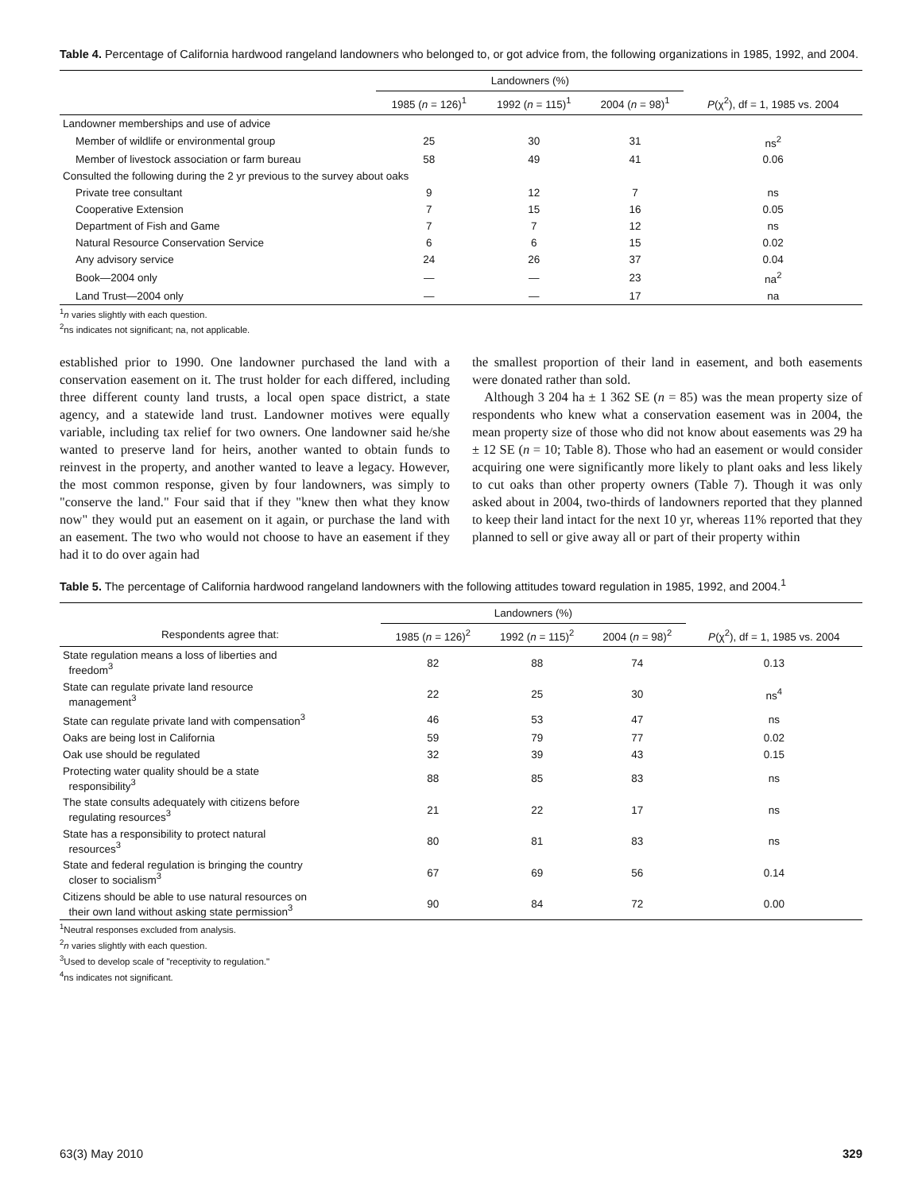Table 4. Percentage of California hardwood rangeland landowners who belonged to, or got advice from, the following organizations in 1985, 1992, and 2004.
| | Landowners (%) | | | |
| --- | --- | --- | --- | --- |
| | 1985 ( n = 126)<sup>1</sup> | 1992 ( n = 115)<sup>1</sup> | 2004 ( n = 98)<sup>1</sup> | P (χ<sup>2</sup>), df = 1, 1985 vs. 2004 |
| Landowner memberships and use of advice | | | | |
| Member of wildlife or environmental group | 25 | 30 | 31 | ns<sup>2</sup> |
| Member of livestock association or farm bureau | 58 | 49 | 41 | 0.06 |
| Consulted the following during the 2 yr previous to the survey about oaks | | | | |
| Private tree consultant | 9 | 12 | 7 | ns |
| Cooperative Extension | 7 | 15 | 16 | 0.05 |
| Department of Fish and Game | 7 | 7 | 12 | ns |
| Natural Resource Conservation Service | 6 | 6 | 15 | 0.02 |
| Any advisory service | 24 | 26 | 37 | 0.04 |
| Book—2004 only | — | — | 23 | na<sup>2</sup> |
| Land Trust—2004 only | — | — | 17 | na |
<sup>1</sup> n varies slightly with each question.
<sup>2</sup> ns indicates not significant; na, not applicable.
established prior to 1990. One landowner purchased the land with a conservation easement on it. The trust holder for each differed, including three different county land trusts, a local open space district, a state agency, and a statewide land trust. Landowner motives were equally variable, including tax relief for two owners. One landowner said he/she wanted to preserve land for heirs, another wanted to obtain funds to reinvest in the property, and another wanted to leave a legacy. However, the most common response, given by four landowners, was simply to "conserve the land." Four said that if they "knew then what they know now" they would put an easement on it again, or purchase the land with an easement. The two who would not choose to have an easement if they had it to do over again had
the smallest proportion of their land in easement, and both easements were donated rather than sold.
Although 3 204 ha ± 1 362 SE (n = 85) was the mean property size of respondents who knew what a conservation easement was in 2004, the mean property size of those who did not know about easements was 29 ha ± 12 SE (n = 10; Table 8). Those who had an easement or would consider acquiring one were significantly more likely to plant oaks and less likely to cut oaks than other property owners (Table 7). Though it was only asked about in 2004, two-thirds of landowners reported that they planned to keep their land intact for the next 10 yr, whereas 11% reported that they planned to sell or give away all or part of their property within
Table 5. The percentage of California hardwood rangeland landowners with the following attitudes toward regulation in 1985, 1992, and 2004.<sup>1</sup>
| | Landowners (%) | | | |
| --- | --- | --- | --- | --- |
| Respondents agree that: | 1985 ( n = 126)<sup>2</sup> | 1992 ( n = 115)<sup>2</sup> | 2004 ( n = 98)<sup>2</sup> | P (χ<sup>2</sup>), df = 1, 1985 vs. 2004 |
| State regulation means a loss of liberties and freedom<sup>3</sup> | 82 | 88 | 74 | 0.13 |
| State can regulate private land resource management<sup>3</sup> | 22 | 25 | 30 | ns<sup>4</sup> |
| State can regulate private land with compensation<sup>3</sup> | 46 | 53 | 47 | ns |
| Oaks are being lost in California | 59 | 79 | 77 | 0.02 |
| Oak use should be regulated | 32 | 39 | 43 | 0.15 |
| Protecting water quality should be a state responsibility<sup>3</sup> | 88 | 85 | 83 | ns |
| The state consults adequately with citizens before regulating resources<sup>3</sup> | 21 | 22 | 17 | ns |
| State has a responsibility to protect natural resources<sup>3</sup> | 80 | 81 | 83 | ns |
| State and federal regulation is bringing the country closer to socialism<sup>3</sup> | 67 | 69 | 56 | 0.14 |
| Citizens should be able to use natural resources on their own land without asking state permission<sup>3</sup> | 90 | 84 | 72 | 0.00 |
<sup>1</sup> Neutral responses excluded from analysis.
<sup>2</sup> n varies slightly with each question.
<sup>3</sup> Used to develop scale of "receptivity to regulation."
<sup>4</sup> ns indicates not significant.
63(3) May 2010 329